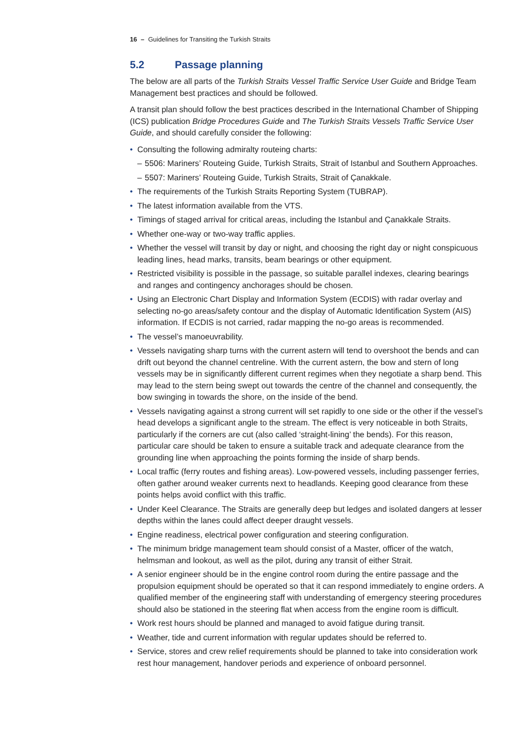16 – Guidelines for Transiting the Turkish Straits
5.2 Passage planning
The below are all parts of the Turkish Straits Vessel Traffic Service User Guide and Bridge Team Management best practices and should be followed.
A transit plan should follow the best practices described in the International Chamber of Shipping (ICS) publication Bridge Procedures Guide and The Turkish Straits Vessels Traffic Service User Guide, and should carefully consider the following:
• Consulting the following admiralty routeing charts:
– 5506: Mariners’ Routeing Guide, Turkish Straits, Strait of Istanbul and Southern Approaches.
– 5507: Mariners’ Routeing Guide, Turkish Straits, Strait of Çanakkale.
• The requirements of the Turkish Straits Reporting System (TUBRAP).
• The latest information available from the VTS.
• Timings of staged arrival for critical areas, including the Istanbul and Çanakkale Straits.
• Whether one-way or two-way traffic applies.
• Whether the vessel will transit by day or night, and choosing the right day or night conspicuous leading lines, head marks, transits, beam bearings or other equipment.
• Restricted visibility is possible in the passage, so suitable parallel indexes, clearing bearings and ranges and contingency anchorages should be chosen.
• Using an Electronic Chart Display and Information System (ECDIS) with radar overlay and selecting no-go areas/safety contour and the display of Automatic Identification System (AIS) information. If ECDIS is not carried, radar mapping the no-go areas is recommended.
• The vessel’s manoeuvrability.
• Vessels navigating sharp turns with the current astern will tend to overshoot the bends and can drift out beyond the channel centreline. With the current astern, the bow and stern of long vessels may be in significantly different current regimes when they negotiate a sharp bend. This may lead to the stern being swept out towards the centre of the channel and consequently, the bow swinging in towards the shore, on the inside of the bend.
• Vessels navigating against a strong current will set rapidly to one side or the other if the vessel’s head develops a significant angle to the stream. The effect is very noticeable in both Straits, particularly if the corners are cut (also called ‘straight-lining’ the bends). For this reason, particular care should be taken to ensure a suitable track and adequate clearance from the grounding line when approaching the points forming the inside of sharp bends.
• Local traffic (ferry routes and fishing areas). Low-powered vessels, including passenger ferries, often gather around weaker currents next to headlands. Keeping good clearance from these points helps avoid conflict with this traffic.
• Under Keel Clearance. The Straits are generally deep but ledges and isolated dangers at lesser depths within the lanes could affect deeper draught vessels.
• Engine readiness, electrical power configuration and steering configuration.
• The minimum bridge management team should consist of a Master, officer of the watch, helmsman and lookout, as well as the pilot, during any transit of either Strait.
• A senior engineer should be in the engine control room during the entire passage and the propulsion equipment should be operated so that it can respond immediately to engine orders. A qualified member of the engineering staff with understanding of emergency steering procedures should also be stationed in the steering flat when access from the engine room is difficult.
• Work rest hours should be planned and managed to avoid fatigue during transit.
• Weather, tide and current information with regular updates should be referred to.
• Service, stores and crew relief requirements should be planned to take into consideration work rest hour management, handover periods and experience of onboard personnel.